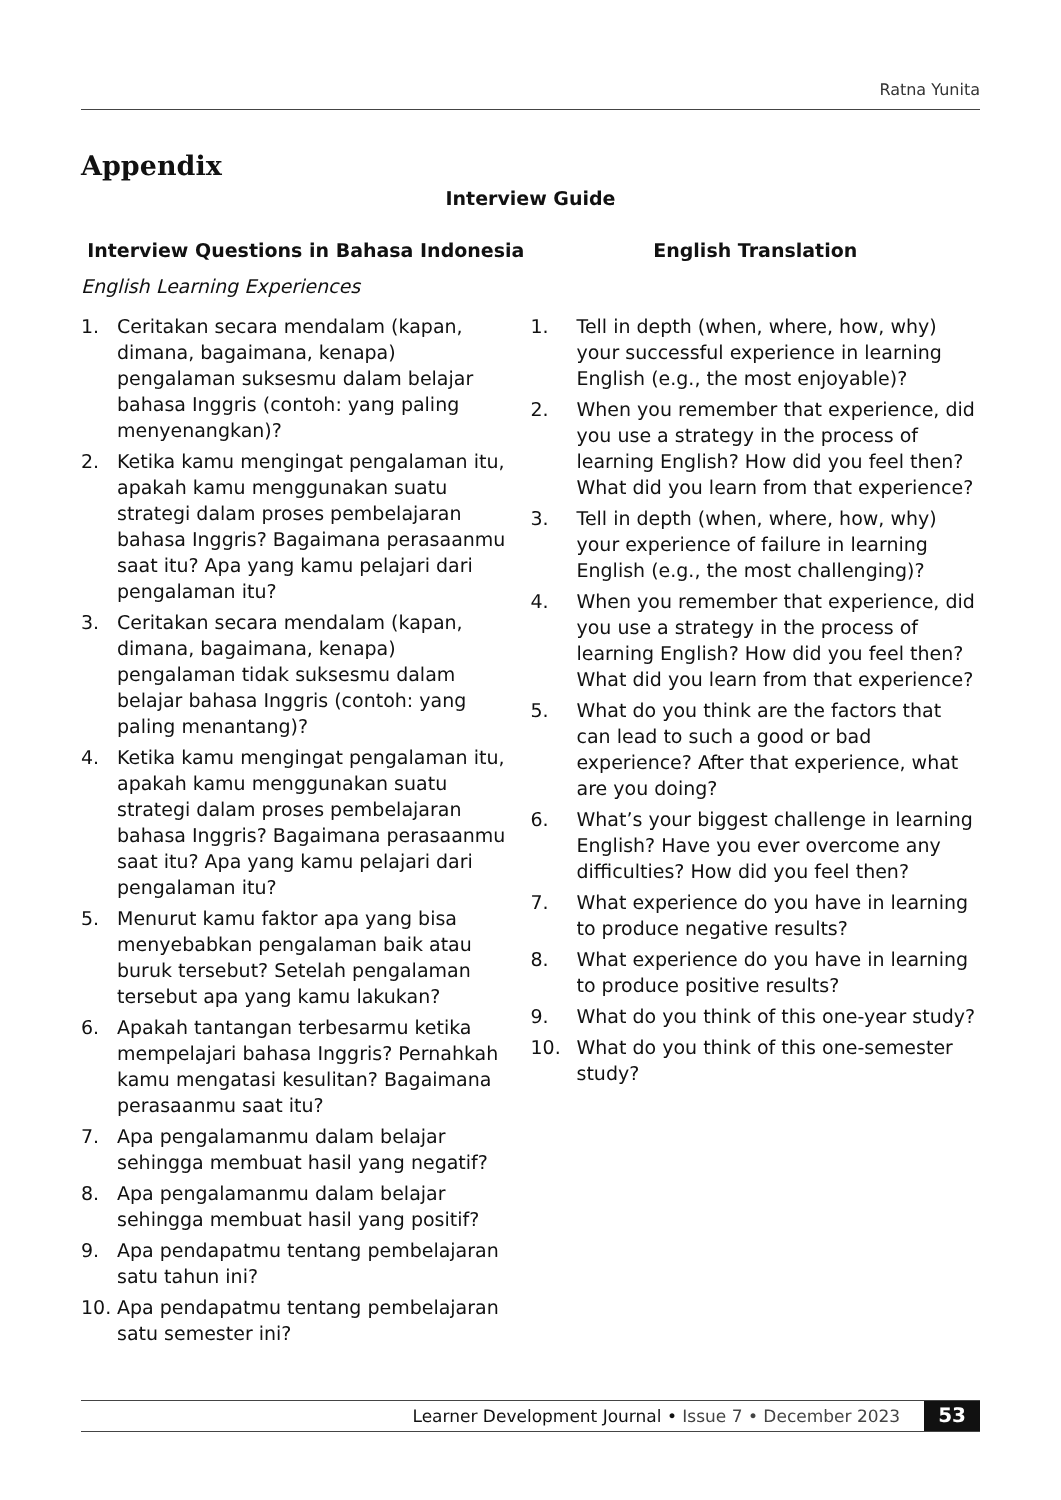Ratna Yunita
Appendix
Interview Guide
| Interview Questions in Bahasa Indonesia | English Translation |
| --- | --- |
| English Learning Experiences | |
| 1. Ceritakan secara mendalam (kapan, dimana, bagaimana, kenapa) pengalaman suksesmu dalam belajar bahasa Inggris (contoh: yang paling menyenangkan)? 2. Ketika kamu mengingat pengalaman itu, apakah kamu menggunakan suatu strategi dalam proses pembelajaran bahasa Inggris? Bagaimana perasaanmu saat itu? Apa yang kamu pelajari dari pengalaman itu? 3. Ceritakan secara mendalam (kapan, dimana, bagaimana, kenapa) pengalaman tidak suksesmu dalam belajar bahasa Inggris (contoh: yang paling menantang)? 4. Ketika kamu mengingat pengalaman itu, apakah kamu menggunakan suatu strategi dalam proses pembelajaran bahasa Inggris? Bagaimana perasaanmu saat itu? Apa yang kamu pelajari dari pengalaman itu? 5. Menurut kamu faktor apa yang bisa menyebabkan pengalaman baik atau buruk tersebut? Setelah pengalaman tersebut apa yang kamu lakukan? 6. Apakah tantangan terbesarmu ketika mempelajari bahasa Inggris? Pernahkah kamu mengatasi kesulitan? Bagaimana perasaanmu saat itu? 7. Apa pengalamanmu dalam belajar sehingga membuat hasil yang negatif? 8. Apa pengalamanmu dalam belajar sehingga membuat hasil yang positif? 9. Apa pendapatmu tentang pembelajaran satu tahun ini? 10. Apa pendapatmu tentang pembelajaran satu semester ini? | 1. Tell in depth (when, where, how, why) your successful experience in learning English (e.g., the most enjoyable)? 2. When you remember that experience, did you use a strategy in the process of learning English? How did you feel then? What did you learn from that experience? 3. Tell in depth (when, where, how, why) your experience of failure in learning English (e.g., the most challenging)? 4. When you remember that experience, did you use a strategy in the process of learning English? How did you feel then? What did you learn from that experience? 5. What do you think are the factors that can lead to such a good or bad experience? After that experience, what are you doing? 6. What’s your biggest challenge in learning English? Have you ever overcome any difficulties? How did you feel then? 7. What experience do you have in learning to produce negative results? 8. What experience do you have in learning to produce positive results? 9. What do you think of this one-year study? 10. What do you think of this one-semester study? |
Learner Development Journal • Issue 7 • December 2023 53